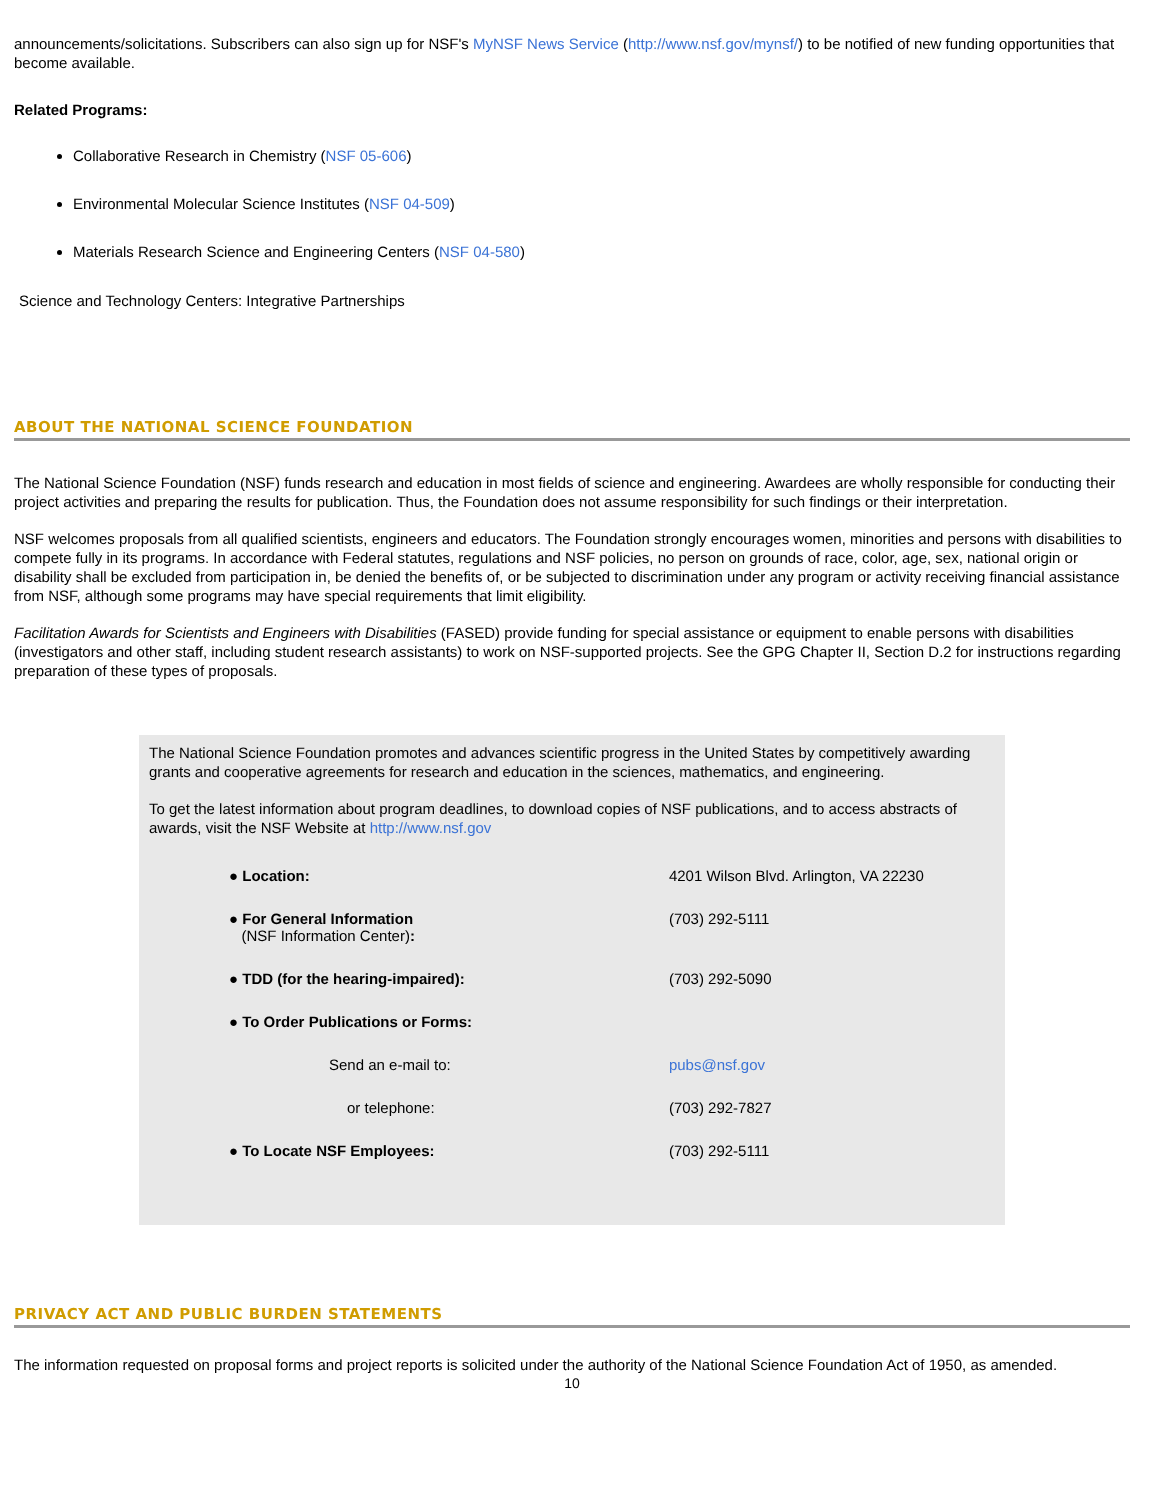announcements/solicitations. Subscribers can also sign up for NSF's MyNSF News Service (http://www.nsf.gov/mynsf/) to be notified of new funding opportunities that become available.
Related Programs:
Collaborative Research in Chemistry (NSF 05-606)
Environmental Molecular Science Institutes (NSF 04-509)
Materials Research Science and Engineering Centers (NSF 04-580)
Science and Technology Centers: Integrative Partnerships
ABOUT THE NATIONAL SCIENCE FOUNDATION
The National Science Foundation (NSF) funds research and education in most fields of science and engineering. Awardees are wholly responsible for conducting their project activities and preparing the results for publication. Thus, the Foundation does not assume responsibility for such findings or their interpretation.
NSF welcomes proposals from all qualified scientists, engineers and educators. The Foundation strongly encourages women, minorities and persons with disabilities to compete fully in its programs. In accordance with Federal statutes, regulations and NSF policies, no person on grounds of race, color, age, sex, national origin or disability shall be excluded from participation in, be denied the benefits of, or be subjected to discrimination under any program or activity receiving financial assistance from NSF, although some programs may have special requirements that limit eligibility.
Facilitation Awards for Scientists and Engineers with Disabilities (FASED) provide funding for special assistance or equipment to enable persons with disabilities (investigators and other staff, including student research assistants) to work on NSF-supported projects. See the GPG Chapter II, Section D.2 for instructions regarding preparation of these types of proposals.
The National Science Foundation promotes and advances scientific progress in the United States by competitively awarding grants and cooperative agreements for research and education in the sciences, mathematics, and engineering.
To get the latest information about program deadlines, to download copies of NSF publications, and to access abstracts of awards, visit the NSF Website at http://www.nsf.gov
| ● Location: | 4201 Wilson Blvd. Arlington, VA 22230 |
| ● For General Information (NSF Information Center) : | (703) 292-5111 |
| ● TDD (for the hearing-impaired): | (703) 292-5090 |
| ● To Order Publications or Forms: | |
| Send an e-mail to: | pubs@nsf.gov |
| or telephone: | (703) 292-7827 |
| ● To Locate NSF Employees: | (703) 292-5111 |
PRIVACY ACT AND PUBLIC BURDEN STATEMENTS
The information requested on proposal forms and project reports is solicited under the authority of the National Science Foundation Act of 1950, as amended.
10